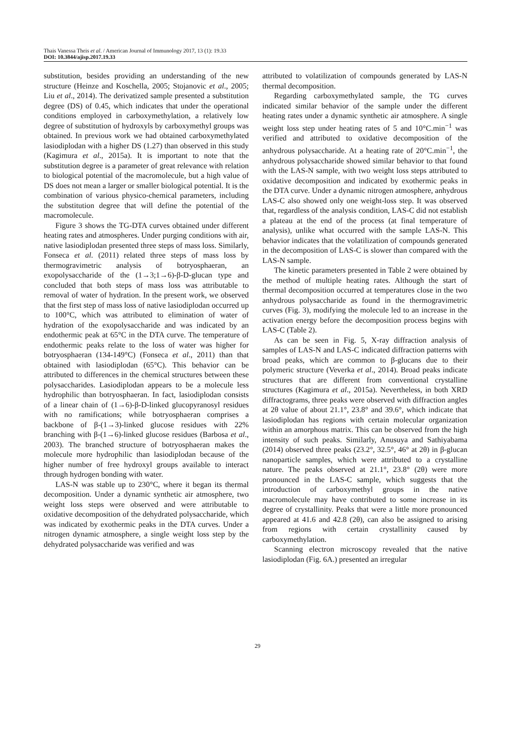Thais Vanessa Theis et al. / American Journal of Immunology 2017, 13 (1): 19.33
DOI: 10.3844/ajisp.2017.19.33
substitution, besides providing an understanding of the new structure (Heinze and Koschella, 2005; Stojanovic et al., 2005; Liu et al., 2014). The derivatized sample presented a substitution degree (DS) of 0.45, which indicates that under the operational conditions employed in carboxymethylation, a relatively low degree of substitution of hydroxyls by carboxymethyl groups was obtained. In previous work we had obtained carboxymethylated lasiodiplodan with a higher DS (1.27) than observed in this study (Kagimura et al., 2015a). It is important to note that the substitution degree is a parameter of great relevance with relation to biological potential of the macromolecule, but a high value of DS does not mean a larger or smaller biological potential. It is the combination of various physico-chemical parameters, including the substitution degree that will define the potential of the macromolecule.
Figure 3 shows the TG-DTA curves obtained under different heating rates and atmospheres. Under purging conditions with air, native lasiodiplodan presented three steps of mass loss. Similarly, Fonseca et al. (2011) related three steps of mass loss by thermogravimetric analysis of botryosphaeran, an exopolysaccharide of the (1→3;1→6)-β-D-glucan type and concluded that both steps of mass loss was attributable to removal of water of hydration. In the present work, we observed that the first step of mass loss of native lasiodiplodan occurred up to 100°C, which was attributed to elimination of water of hydration of the exopolysaccharide and was indicated by an endothermic peak at 65°C in the DTA curve. The temperature of endothermic peaks relate to the loss of water was higher for botryosphaeran (134-149°C) (Fonseca et al., 2011) than that obtained with lasiodiplodan (65°C). This behavior can be attributed to differences in the chemical structures between these polysaccharides. Lasiodiplodan appears to be a molecule less hydrophilic than botryosphaeran. In fact, lasiodiplodan consists of a linear chain of (1→6)-β-D-linked glucopyranosyl residues with no ramifications; while botryosphaeran comprises a backbone of β-(1→3)-linked glucose residues with 22% branching with β-(1→6)-linked glucose residues (Barbosa et al., 2003). The branched structure of botryosphaeran makes the molecule more hydrophilic than lasiodiplodan because of the higher number of free hydroxyl groups available to interact through hydrogen bonding with water.
LAS-N was stable up to 230°C, where it began its thermal decomposition. Under a dynamic synthetic air atmosphere, two weight loss steps were observed and were attributable to oxidative decomposition of the dehydrated polysaccharide, which was indicated by exothermic peaks in the DTA curves. Under a nitrogen dynamic atmosphere, a single weight loss step by the dehydrated polysaccharide was verified and was
attributed to volatilization of compounds generated by LAS-N thermal decomposition.
Regarding carboxymethylated sample, the TG curves indicated similar behavior of the sample under the different heating rates under a dynamic synthetic air atmosphere. A single weight loss step under heating rates of 5 and 10°C.min<sup>−1</sup> was verified and attributed to oxidative decomposition of the anhydrous polysaccharide. At a heating rate of 20°C.min<sup>−1</sup>, the anhydrous polysaccharide showed similar behavior to that found with the LAS-N sample, with two weight loss steps attributed to oxidative decomposition and indicated by exothermic peaks in the DTA curve. Under a dynamic nitrogen atmosphere, anhydrous LAS-C also showed only one weight-loss step. It was observed that, regardless of the analysis condition, LAS-C did not establish a plateau at the end of the process (at final temperature of analysis), unlike what occurred with the sample LAS-N. This behavior indicates that the volatilization of compounds generated in the decomposition of LAS-C is slower than compared with the LAS-N sample.
The kinetic parameters presented in Table 2 were obtained by the method of multiple heating rates. Although the start of thermal decomposition occurred at temperatures close in the two anhydrous polysaccharide as found in the thermogravimetric curves (Fig. 3), modifying the molecule led to an increase in the activation energy before the decomposition process begins with LAS-C (Table 2).
As can be seen in Fig. 5, X-ray diffraction analysis of samples of LAS-N and LAS-C indicated diffraction patterns with broad peaks, which are common to β-glucans due to their polymeric structure (Veverka et al., 2014). Broad peaks indicate structures that are different from conventional crystalline structures (Kagimura et al., 2015a). Nevertheless, in both XRD diffractograms, three peaks were observed with diffraction angles at 2θ value of about 21.1°, 23.8° and 39.6°, which indicate that lasiodiplodan has regions with certain molecular organization within an amorphous matrix. This can be observed from the high intensity of such peaks. Similarly, Anusuya and Sathiyabama (2014) observed three peaks (23.2°, 32.5°, 46° at 2θ) in β-glucan nanoparticle samples, which were attributed to a crystalline nature. The peaks observed at 21.1°, 23.8° (2θ) were more pronounced in the LAS-C sample, which suggests that the introduction of carboxymethyl groups in the native macromolecule may have contributed to some increase in its degree of crystallinity. Peaks that were a little more pronounced appeared at 41.6 and 42.8 (2θ), can also be assigned to arising from regions with certain crystallinity caused by carboxymethylation.
Scanning electron microscopy revealed that the native lasiodiplodan (Fig. 6A.) presented an irregular
29